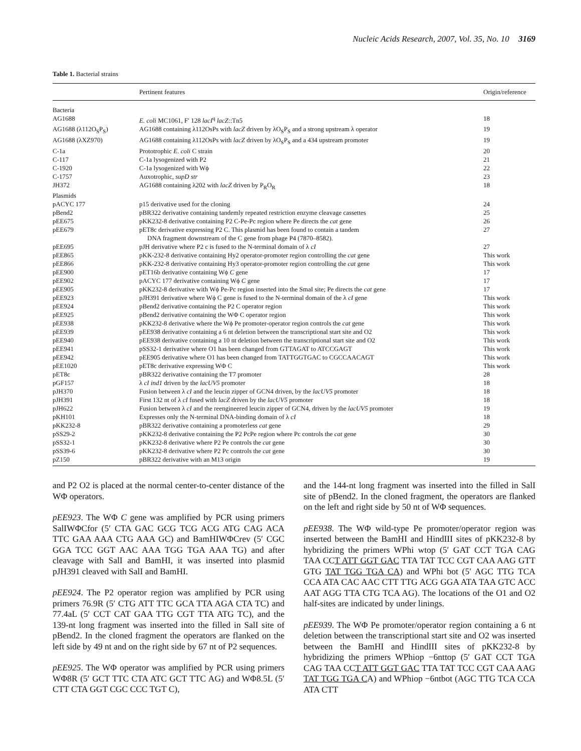Nucleic Acids Research, 2007, Vol. 35, No. 10 3169
Table 1. Bacterial strains
| | Pertinent features | Origin/reference |
| --- | --- | --- |
| Bacteria | | |
| AG1688 | E. coli MC1061, F′ 128 lacI<sup>q</sup> lacZ ::Tn5 | 18 |
| AG1688 (λ112O<sub>S</sub>P<sub>S</sub>) | AG1688 containing λ112OsPs with lacZ driven by λO<sub>S</sub>P<sub>S</sub> and a strong upstream λ operator | 19 |
| AG1688 (λXZ970) | AG1688 containing λ112OsPs with lacZ driven by λO<sub>S</sub>P<sub>S</sub> and a 434 upstream promoter | 19 |
| C-1a | Prototrophic E. coli C strain | 20 |
| C-117 | C-1a lysogenized with P2 | 21 |
| C-1920 | C-1a lysogenized with Wϕ | 22 |
| C-1757 | Auxotrophic, supD str | 23 |
| JH372 | AG1688 containing λ202 with lacZ driven by P<sub>R</sub>O<sub>R</sub> | 18 |
| Plasmids | | |
| pACYC 177 | p15 derivative used for the cloning | 24 |
| pBend2 | pBR322 derivative containing tandemly repeated restriction enzyme cleavage cassettes | 25 |
| pEE675 | pKK232-8 derivative containing P2 C-Pe-Pc region where Pe directs the cat gene | 26 |
| pEE679 | pET8c derivative expressing P2 C. This plasmid has been found to contain a tandem DNA fragment downstream of the C gene from phage P4 (7870–8582). | 27 |
| pEE695 | pJH derivative where P2 c is fused to the N-terminal domain of λ cI | 27 |
| pEE865 | pKK-232-8 derivative containing Hy2 operator-promoter region controlling the cat gene | This work |
| pEE866 | pKK-232-8 derivative containing Hy3 operator-promoter region controlling the cat gene | This work |
| pEE900 | pET16b derivative containing Wϕ C gene | 17 |
| pEE902 | pACYC 177 derivative containing Wϕ C gene | 17 |
| pEE905 | pKK232-8 derivative with Wϕ Pe-Pc region inserted into the SmaI site; Pe directs the cat gene | 17 |
| pEE923 | pJH391 derivative where Wϕ C gene is fused to the N-terminal domain of the λ cI gene | This work |
| pEE924 | pBend2 derivative containing the P2 C operator region | This work |
| pEE925 | pBend2 derivative containing the WΦ C operator region | This work |
| pEE938 | pKK232-8 derivative where the Wϕ Pe promoter-operator region controls the cat gene | This work |
| pEE939 | pEE938 derivative containing a 6 nt deletion between the transcriptional start site and O2 | This work |
| pEE940 | pEE938 derivative containing a 10 nt deletion between the transcriptional start site and O2 | This work |
| pEE941 | pSS32-1 derivative where O1 has been changed from GTTAGAT to ATCCGAGT | This work |
| pEE942 | pEE905 derivative where O1 has been changed from TATTGGTGAC to CGCCAACAGT | This work |
| pEE1020 | pET8c derivative expressing WΦ C | This work |
| pET8c | pBR322 derivative containing the T7 promoter | 28 |
| pGF157 | λ cI ind1 driven by the lacUV5 promoter | 18 |
| pJH370 | Fusion between λ cI and the leucin zipper of GCN4 driven, by the lacUV5 promoter | 18 |
| pJH391 | First 132 nt of λ cI fused with lacZ driven by the lacUV5 promoter | 18 |
| pJH622 | Fusion between λ cI and the reengineered leucin zipper of GCN4, driven by the lacUV5 promoter | 19 |
| pKH101 | Expresses only the N-terminal DNA-binding domain of λ cI | 18 |
| pKK232-8 | pBR322 derivative containing a promoterless cat gene | 29 |
| pSS29-2 | pKK232-8 derivative containing the P2 PcPe region where Pc controls the cat gene | 30 |
| pSS32-1 | pKK232-8 derivative where P2 Pe controls the cat gene | 30 |
| pSS39-6 | pKK232-8 derivative where P2 Pc controls the cat gene | 30 |
| pZ150 | pBR322 derivative with an M13 origin | 19 |
and P2 O2 is placed at the normal center-to-center distance of the WΦ operators.
pEE923. The WΦ C gene was amplified by PCR using primers SalIWΦCfor (5′ CTA GAC GCG TCG ACG ATG CAG ACA TTC GAA AAA CTG AAA GC) and BamHIWΦCrev (5′ CGC GGA TCC GGT AAC AAA TGG TGA AAA TG) and after cleavage with SalI and BamHI, it was inserted into plasmid pJH391 cleaved with SalI and BamHI.
pEE924. The P2 operator region was amplified by PCR using primers 76.9R (5′ CTG ATT TTC GCA TTA AGA CTA TC) and 77.4aL (5′ CCT CAT GAA TTG CGT TTA ATG TC), and the 139-nt long fragment was inserted into the filled in SalI site of pBend2. In the cloned fragment the operators are flanked on the left side by 49 nt and on the right side by 67 nt of P2 sequences.
pEE925. The WΦ operator was amplified by PCR using primers WΦ8R (5′ GCT TTC CTA ATC GCT TTC AG) and WΦ8.5L (5′ CTT CTA GGT CGC CCC TGT C),
and the 144-nt long fragment was inserted into the filled in SalI site of pBend2. In the cloned fragment, the operators are flanked on the left and right side by 50 nt of WΦ sequences.
pEE938. The WΦ wild-type Pe promoter/operator region was inserted between the BamHI and HindIII sites of pKK232-8 by hybridizing the primers WPhi wtop (5′ GAT CCT TGA CAG TAA CCT ATT GGT GAC TTA TAT TCC CGT CAA AAG GTT GTG TAT TGG TGA CA) and WPhi bot (5′ AGC TTG TCA CCA ATA CAC AAC CTT TTG ACG GGA ATA TAA GTC ACC AAT AGG TTA CTG TCA AG). The locations of the O1 and O2 half-sites are indicated by under linings.
pEE939. The WΦ Pe promoter/operator region containing a 6 nt deletion between the transcriptional start site and O2 was inserted between the BamHI and HindIII sites of pKK232-8 by hybridizing the primers WPhiop −6nttop (5′ GAT CCT TGA CAG TAA CCT ATT GGT GAC TTA TAT TCC CGT CAA AAG TAT TGG TGA CA) and WPhiop −6ntbot (AGC TTG TCA CCA ATA CTT